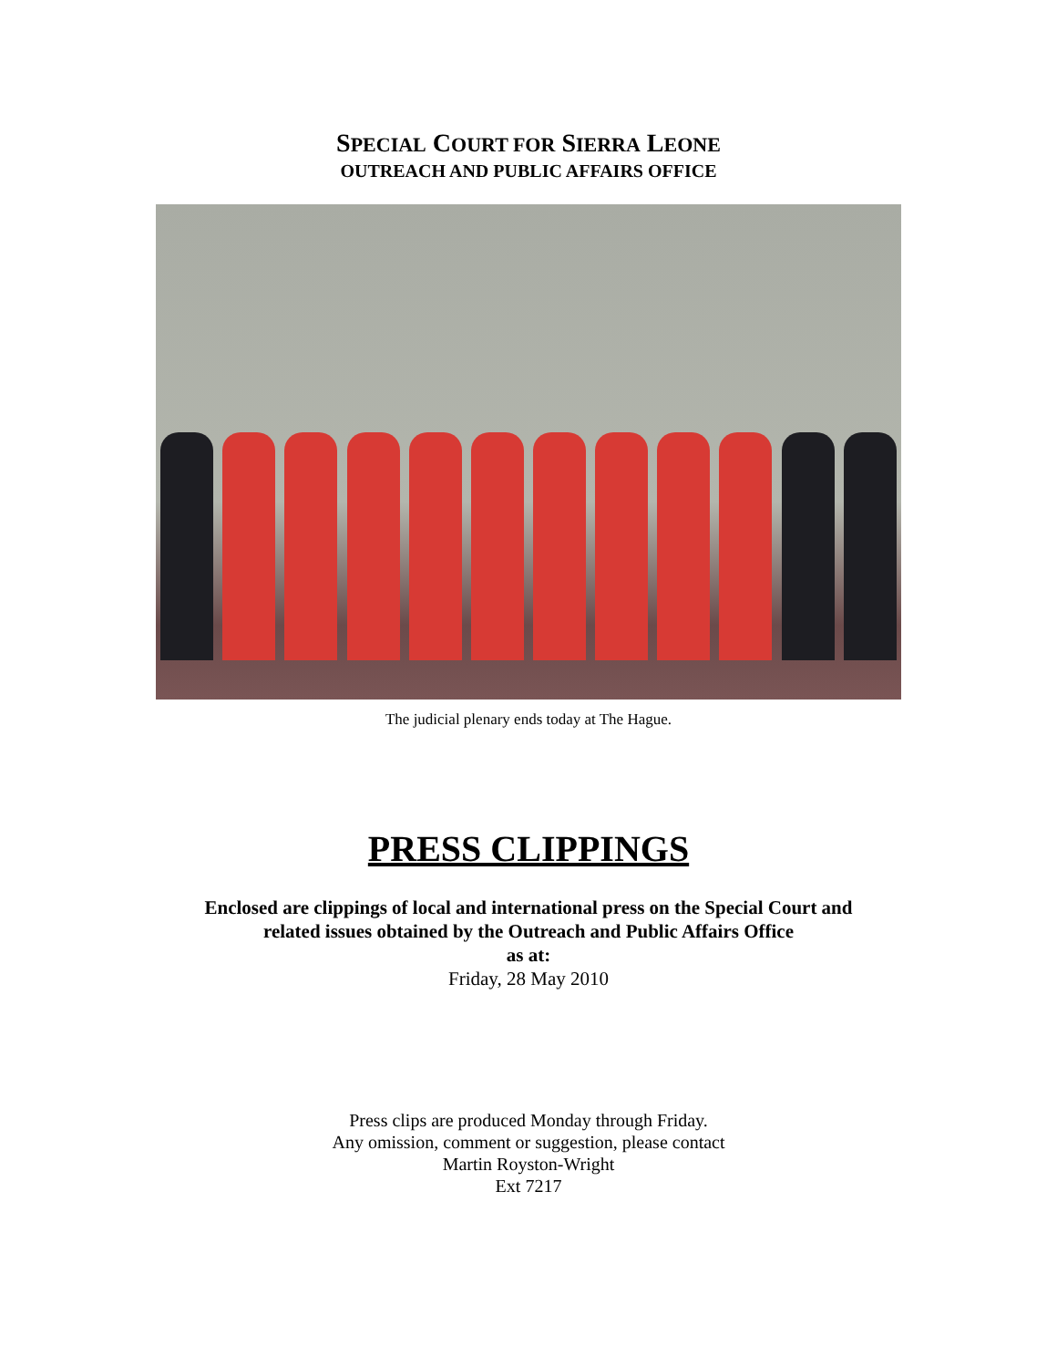SPECIAL COURT FOR SIERRA LEONE
OUTREACH AND PUBLIC AFFAIRS OFFICE
The judicial plenary ends today at The Hague.
PRESS CLIPPINGS
Enclosed are clippings of local and international press on the Special Court and
related issues obtained by the Outreach and Public Affairs Office
as at:
Friday, 28 May 2010
Press clips are produced Monday through Friday.
Any omission, comment or suggestion, please contact
Martin Royston-Wright
Ext 7217